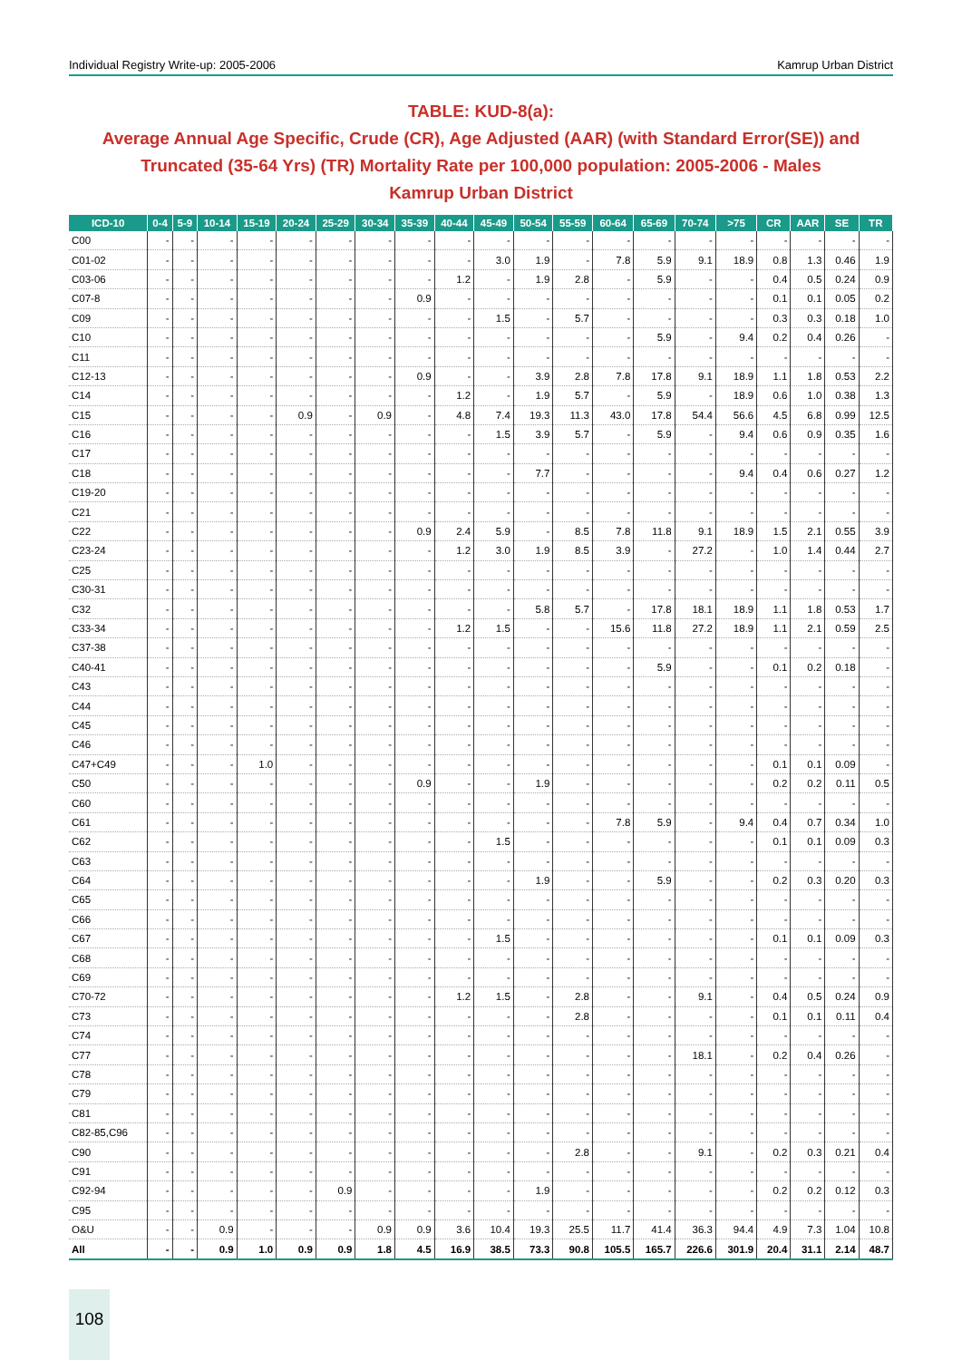Individual Registry Write-up: 2005-2006 Kamrup Urban District
TABLE: KUD-8(a):
Average Annual Age Specific, Crude (CR), Age Adjusted (AAR) (with Standard Error(SE)) and
Truncated (35-64 Yrs) (TR) Mortality Rate per 100,000 population: 2005-2006 - Males
Kamrup Urban District
| ICD-10 | 0-4 | 5-9 | 10-14 | 15-19 | 20-24 | 25-29 | 30-34 | 35-39 | 40-44 | 45-49 | 50-54 | 55-59 | 60-64 | 65-69 | 70-74 | >75 | CR | AAR | SE | TR |
| --- | --- | --- | --- | --- | --- | --- | --- | --- | --- | --- | --- | --- | --- | --- | --- | --- | --- | --- | --- | --- |
| C00 | - | - | - | - | - | - | - | - | - | - | - | - | - | - | - | - | - | - | - | - |
| C01-02 | - | - | - | - | - | - | - | - | - | 3.0 | 1.9 | - | 7.8 | 5.9 | 9.1 | 18.9 | 0.8 | 1.3 | 0.46 | 1.9 |
| C03-06 | - | - | - | - | - | - | - | - | 1.2 | - | 1.9 | 2.8 | - | 5.9 | - | - | 0.4 | 0.5 | 0.24 | 0.9 |
| C07-8 | - | - | - | - | - | - | - | 0.9 | - | - | - | - | - | - | - | - | 0.1 | 0.1 | 0.05 | 0.2 |
| C09 | - | - | - | - | - | - | - | - | - | 1.5 | - | 5.7 | - | - | - | - | 0.3 | 0.3 | 0.18 | 1.0 |
| C10 | - | - | - | - | - | - | - | - | - | - | - | - | - | 5.9 | - | 9.4 | 0.2 | 0.4 | 0.26 | - |
| C11 | - | - | - | - | - | - | - | - | - | - | - | - | - | - | - | - | - | - | - | - |
| C12-13 | - | - | - | - | - | - | - | 0.9 | - | - | 3.9 | 2.8 | 7.8 | 17.8 | 9.1 | 18.9 | 1.1 | 1.8 | 0.53 | 2.2 |
| C14 | - | - | - | - | - | - | - | - | 1.2 | - | 1.9 | 5.7 | - | 5.9 | - | 18.9 | 0.6 | 1.0 | 0.38 | 1.3 |
| C15 | - | - | - | - | 0.9 | - | 0.9 | - | 4.8 | 7.4 | 19.3 | 11.3 | 43.0 | 17.8 | 54.4 | 56.6 | 4.5 | 6.8 | 0.99 | 12.5 |
| C16 | - | - | - | - | - | - | - | - | - | 1.5 | 3.9 | 5.7 | - | 5.9 | - | 9.4 | 0.6 | 0.9 | 0.35 | 1.6 |
| C17 | - | - | - | - | - | - | - | - | - | - | - | - | - | - | - | - | - | - | - | - |
| C18 | - | - | - | - | - | - | - | - | - | - | 7.7 | - | - | - | - | 9.4 | 0.4 | 0.6 | 0.27 | 1.2 |
| C19-20 | - | - | - | - | - | - | - | - | - | - | - | - | - | - | - | - | - | - | - | - |
| C21 | - | - | - | - | - | - | - | - | - | - | - | - | - | - | - | - | - | - | - | - |
| C22 | - | - | - | - | - | - | - | 0.9 | 2.4 | 5.9 | - | 8.5 | 7.8 | 11.8 | 9.1 | 18.9 | 1.5 | 2.1 | 0.55 | 3.9 |
| C23-24 | - | - | - | - | - | - | - | - | 1.2 | 3.0 | 1.9 | 8.5 | 3.9 | - | 27.2 | - | 1.0 | 1.4 | 0.44 | 2.7 |
| C25 | - | - | - | - | - | - | - | - | - | - | - | - | - | - | - | - | - | - | - | - |
| C30-31 | - | - | - | - | - | - | - | - | - | - | - | - | - | - | - | - | - | - | - | - |
| C32 | - | - | - | - | - | - | - | - | - | - | 5.8 | 5.7 | - | 17.8 | 18.1 | 18.9 | 1.1 | 1.8 | 0.53 | 1.7 |
| C33-34 | - | - | - | - | - | - | - | - | 1.2 | 1.5 | - | - | 15.6 | 11.8 | 27.2 | 18.9 | 1.1 | 2.1 | 0.59 | 2.5 |
| C37-38 | - | - | - | - | - | - | - | - | - | - | - | - | - | - | - | - | - | - | - | - |
| C40-41 | - | - | - | - | - | - | - | - | - | - | - | - | - | 5.9 | - | - | 0.1 | 0.2 | 0.18 | - |
| C43 | - | - | - | - | - | - | - | - | - | - | - | - | - | - | - | - | - | - | - | - |
| C44 | - | - | - | - | - | - | - | - | - | - | - | - | - | - | - | - | - | - | - | - |
| C45 | - | - | - | - | - | - | - | - | - | - | - | - | - | - | - | - | - | - | - | - |
| C46 | - | - | - | - | - | - | - | - | - | - | - | - | - | - | - | - | - | - | - | - |
| C47+C49 | - | - | - | 1.0 | - | - | - | - | - | - | - | - | - | - | - | - | 0.1 | 0.1 | 0.09 | - |
| C50 | - | - | - | - | - | - | - | 0.9 | - | - | 1.9 | - | - | - | - | - | 0.2 | 0.2 | 0.11 | 0.5 |
| C60 | - | - | - | - | - | - | - | - | - | - | - | - | - | - | - | - | - | - | - | - |
| C61 | - | - | - | - | - | - | - | - | - | - | - | - | 7.8 | 5.9 | - | 9.4 | 0.4 | 0.7 | 0.34 | 1.0 |
| C62 | - | - | - | - | - | - | - | - | - | 1.5 | - | - | - | - | - | - | 0.1 | 0.1 | 0.09 | 0.3 |
| C63 | - | - | - | - | - | - | - | - | - | - | - | - | - | - | - | - | - | - | - | - |
| C64 | - | - | - | - | - | - | - | - | - | - | 1.9 | - | - | 5.9 | - | - | 0.2 | 0.3 | 0.20 | 0.3 |
| C65 | - | - | - | - | - | - | - | - | - | - | - | - | - | - | - | - | - | - | - | - |
| C66 | - | - | - | - | - | - | - | - | - | - | - | - | - | - | - | - | - | - | - | - |
| C67 | - | - | - | - | - | - | - | - | - | 1.5 | - | - | - | - | - | - | 0.1 | 0.1 | 0.09 | 0.3 |
| C68 | - | - | - | - | - | - | - | - | - | - | - | - | - | - | - | - | - | - | - | - |
| C69 | - | - | - | - | - | - | - | - | - | - | - | - | - | - | - | - | - | - | - | - |
| C70-72 | - | - | - | - | - | - | - | - | 1.2 | 1.5 | - | 2.8 | - | - | 9.1 | - | 0.4 | 0.5 | 0.24 | 0.9 |
| C73 | - | - | - | - | - | - | - | - | - | - | - | 2.8 | - | - | - | - | 0.1 | 0.1 | 0.11 | 0.4 |
| C74 | - | - | - | - | - | - | - | - | - | - | - | - | - | - | - | - | - | - | - | - |
| C77 | - | - | - | - | - | - | - | - | - | - | - | - | - | - | 18.1 | - | 0.2 | 0.4 | 0.26 | - |
| C78 | - | - | - | - | - | - | - | - | - | - | - | - | - | - | - | - | - | - | - | - |
| C79 | - | - | - | - | - | - | - | - | - | - | - | - | - | - | - | - | - | - | - | - |
| C81 | - | - | - | - | - | - | - | - | - | - | - | - | - | - | - | - | - | - | - | - |
| C82-85,C96 | - | - | - | - | - | - | - | - | - | - | - | - | - | - | - | - | - | - | - | - |
| C90 | - | - | - | - | - | - | - | - | - | - | - | 2.8 | - | - | 9.1 | - | 0.2 | 0.3 | 0.21 | 0.4 |
| C91 | - | - | - | - | - | - | - | - | - | - | - | - | - | - | - | - | - | - | - | - |
| C92-94 | - | - | - | - | - | 0.9 | - | - | - | - | 1.9 | - | - | - | - | - | 0.2 | 0.2 | 0.12 | 0.3 |
| C95 | - | - | - | - | - | - | - | - | - | - | - | - | - | - | - | - | - | - | - | - |
| O&U | - | - | 0.9 | - | - | - | 0.9 | 0.9 | 3.6 | 10.4 | 19.3 | 25.5 | 11.7 | 41.4 | 36.3 | 94.4 | 4.9 | 7.3 | 1.04 | 10.8 |
| All | - | - | 0.9 | 1.0 | 0.9 | 0.9 | 1.8 | 4.5 | 16.9 | 38.5 | 73.3 | 90.8 | 105.5 | 165.7 | 226.6 | 301.9 | 20.4 | 31.1 | 2.14 | 48.7 |
108